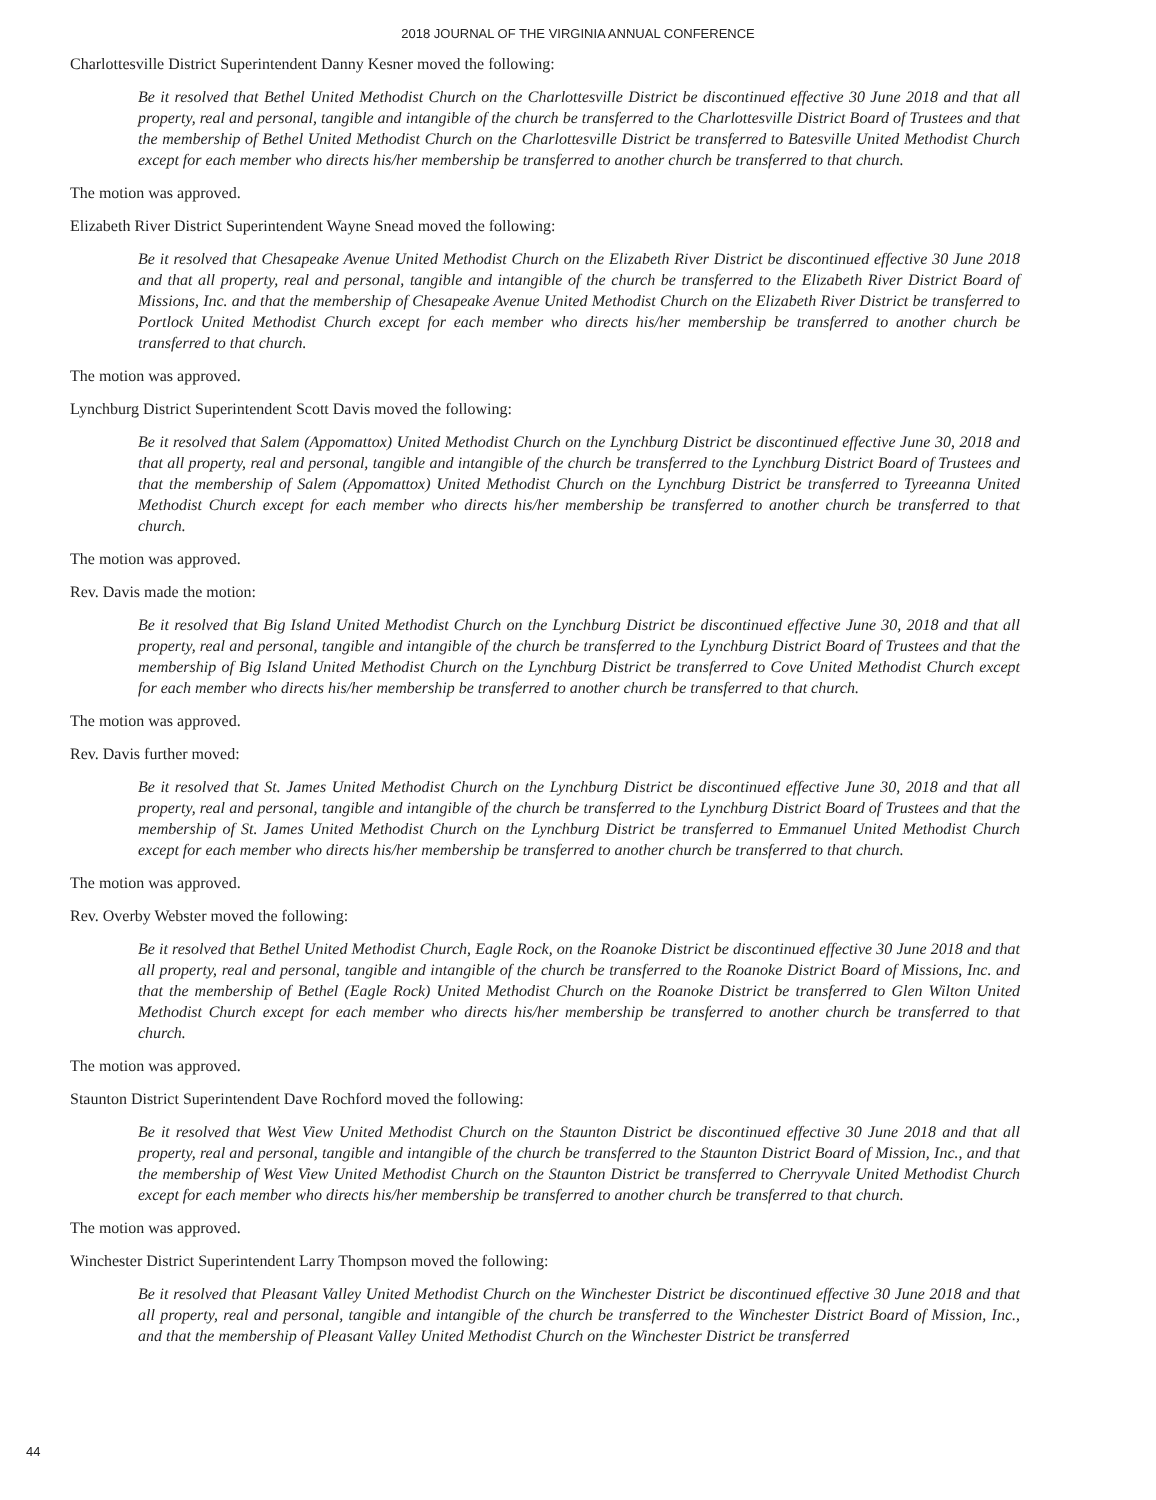2018 JOURNAL OF THE VIRGINIA ANNUAL CONFERENCE
Charlottesville District Superintendent Danny Kesner moved the following:
Be it resolved that Bethel United Methodist Church on the Charlottesville District be discontinued effective 30 June 2018 and that all property, real and personal, tangible and intangible of the church be transferred to the Charlottesville District Board of Trustees and that the membership of Bethel United Methodist Church on the Charlottesville District be transferred to Batesville United Methodist Church except for each member who directs his/her membership be transferred to another church be transferred to that church.
The motion was approved.
Elizabeth River District Superintendent Wayne Snead moved the following:
Be it resolved that Chesapeake Avenue United Methodist Church on the Elizabeth River District be discontinued effective 30 June 2018 and that all property, real and personal, tangible and intangible of the church be transferred to the Elizabeth River District Board of Missions, Inc. and that the membership of Chesapeake Avenue United Methodist Church on the Elizabeth River District be transferred to Portlock United Methodist Church except for each member who directs his/her membership be transferred to another church be transferred to that church.
The motion was approved.
Lynchburg District Superintendent Scott Davis moved the following:
Be it resolved that Salem (Appomattox) United Methodist Church on the Lynchburg District be discontinued effective June 30, 2018 and that all property, real and personal, tangible and intangible of the church be transferred to the Lynchburg District Board of Trustees and that the membership of Salem (Appomattox) United Methodist Church on the Lynchburg District be transferred to Tyreeanna United Methodist Church except for each member who directs his/her membership be transferred to another church be transferred to that church.
The motion was approved.
Rev. Davis made the motion:
Be it resolved that Big Island United Methodist Church on the Lynchburg District be discontinued effective June 30, 2018 and that all property, real and personal, tangible and intangible of the church be transferred to the Lynchburg District Board of Trustees and that the membership of Big Island United Methodist Church on the Lynchburg District be transferred to Cove United Methodist Church except for each member who directs his/her membership be transferred to another church be transferred to that church.
The motion was approved.
Rev. Davis further moved:
Be it resolved that St. James United Methodist Church on the Lynchburg District be discontinued effective June 30, 2018 and that all property, real and personal, tangible and intangible of the church be transferred to the Lynchburg District Board of Trustees and that the membership of St. James United Methodist Church on the Lynchburg District be transferred to Emmanuel United Methodist Church except for each member who directs his/her membership be transferred to another church be transferred to that church.
The motion was approved.
Rev. Overby Webster moved the following:
Be it resolved that Bethel United Methodist Church, Eagle Rock, on the Roanoke District be discontinued effective 30 June 2018 and that all property, real and personal, tangible and intangible of the church be transferred to the Roanoke District Board of Missions, Inc. and that the membership of Bethel (Eagle Rock) United Methodist Church on the Roanoke District be transferred to Glen Wilton United Methodist Church except for each member who directs his/her membership be transferred to another church be transferred to that church.
The motion was approved.
Staunton District Superintendent Dave Rochford moved the following:
Be it resolved that West View United Methodist Church on the Staunton District be discontinued effective 30 June 2018 and that all property, real and personal, tangible and intangible of the church be transferred to the Staunton District Board of Mission, Inc., and that the membership of West View United Methodist Church on the Staunton District be transferred to Cherryvale United Methodist Church except for each member who directs his/her membership be transferred to another church be transferred to that church.
The motion was approved.
Winchester District Superintendent Larry Thompson moved the following:
Be it resolved that Pleasant Valley United Methodist Church on the Winchester District be discontinued effective 30 June 2018 and that all property, real and personal, tangible and intangible of the church be transferred to the Winchester District Board of Mission, Inc., and that the membership of Pleasant Valley United Methodist Church on the Winchester District be transferred
44